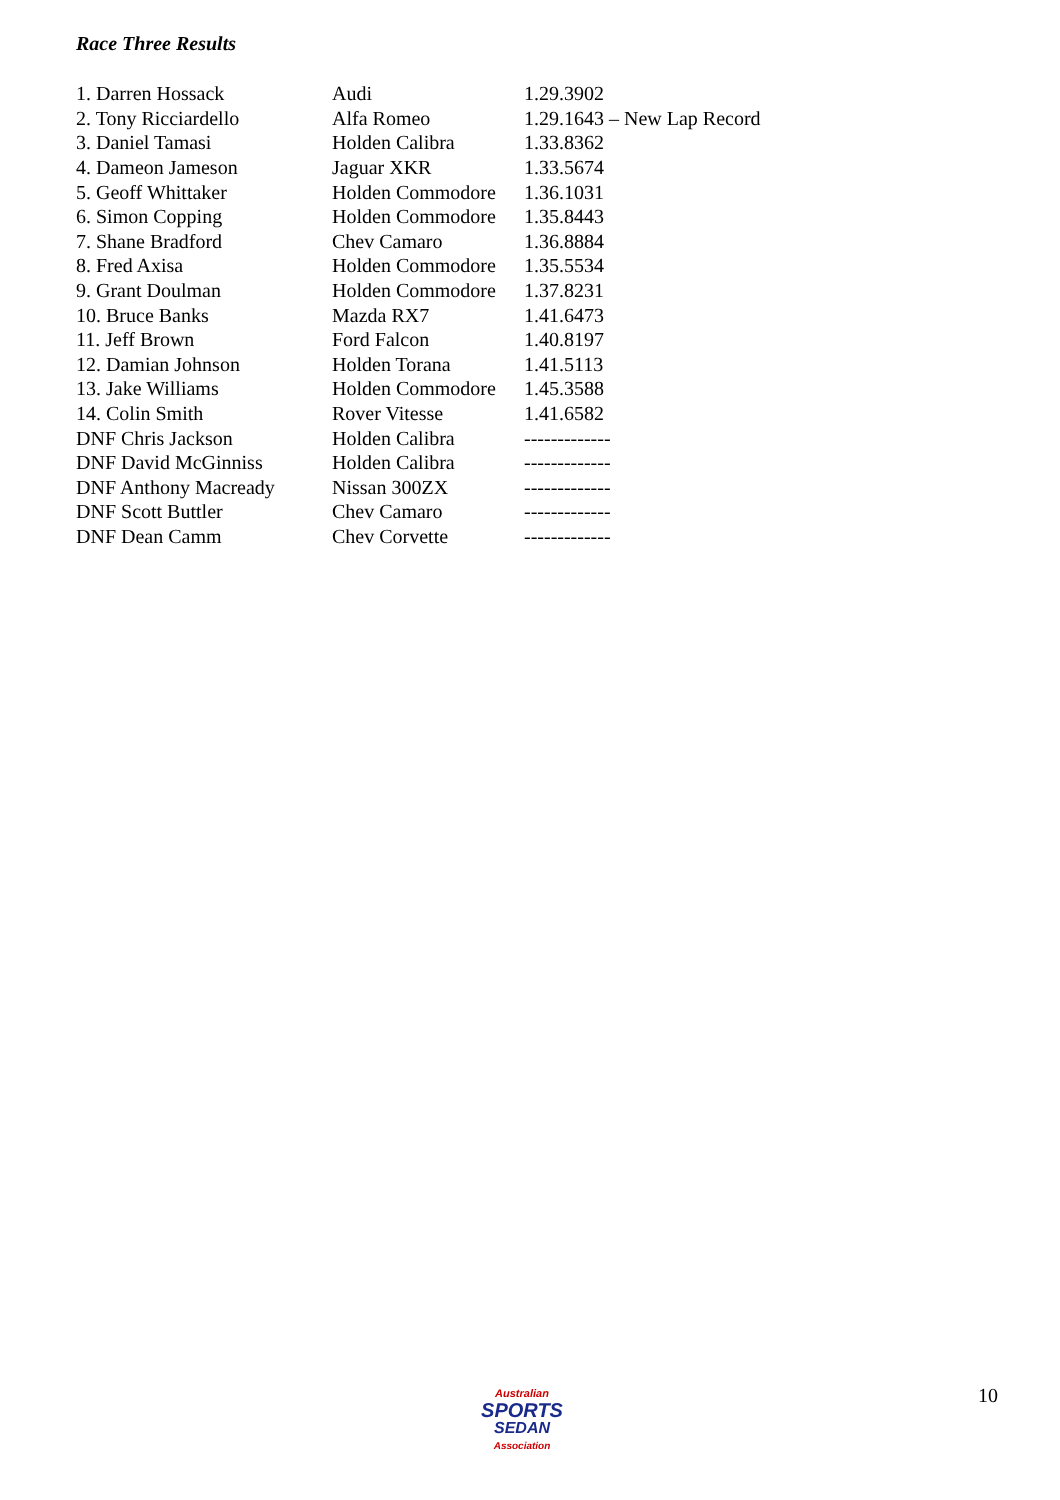Race Three Results
| 1. Darren Hossack | Audi | 1.29.3902 |
| 2. Tony Ricciardello | Alfa Romeo | 1.29.1643 – New Lap Record |
| 3. Daniel Tamasi | Holden Calibra | 1.33.8362 |
| 4. Dameon Jameson | Jaguar XKR | 1.33.5674 |
| 5. Geoff Whittaker | Holden Commodore | 1.36.1031 |
| 6. Simon Copping | Holden Commodore | 1.35.8443 |
| 7. Shane Bradford | Chev Camaro | 1.36.8884 |
| 8. Fred Axisa | Holden Commodore | 1.35.5534 |
| 9. Grant Doulman | Holden Commodore | 1.37.8231 |
| 10. Bruce Banks | Mazda RX7 | 1.41.6473 |
| 11. Jeff Brown | Ford Falcon | 1.40.8197 |
| 12. Damian Johnson | Holden Torana | 1.41.5113 |
| 13. Jake Williams | Holden Commodore | 1.45.3588 |
| 14. Colin Smith | Rover Vitesse | 1.41.6582 |
| DNF Chris Jackson | Holden Calibra | ------------- |
| DNF David McGinniss | Holden Calibra | ------------- |
| DNF Anthony Macready | Nissan 300ZX | ------------- |
| DNF Scott Buttler | Chev Camaro | ------------- |
| DNF Dean Camm | Chev Corvette | ------------- |
Australian
SPORTS
SEDAN
Association
10